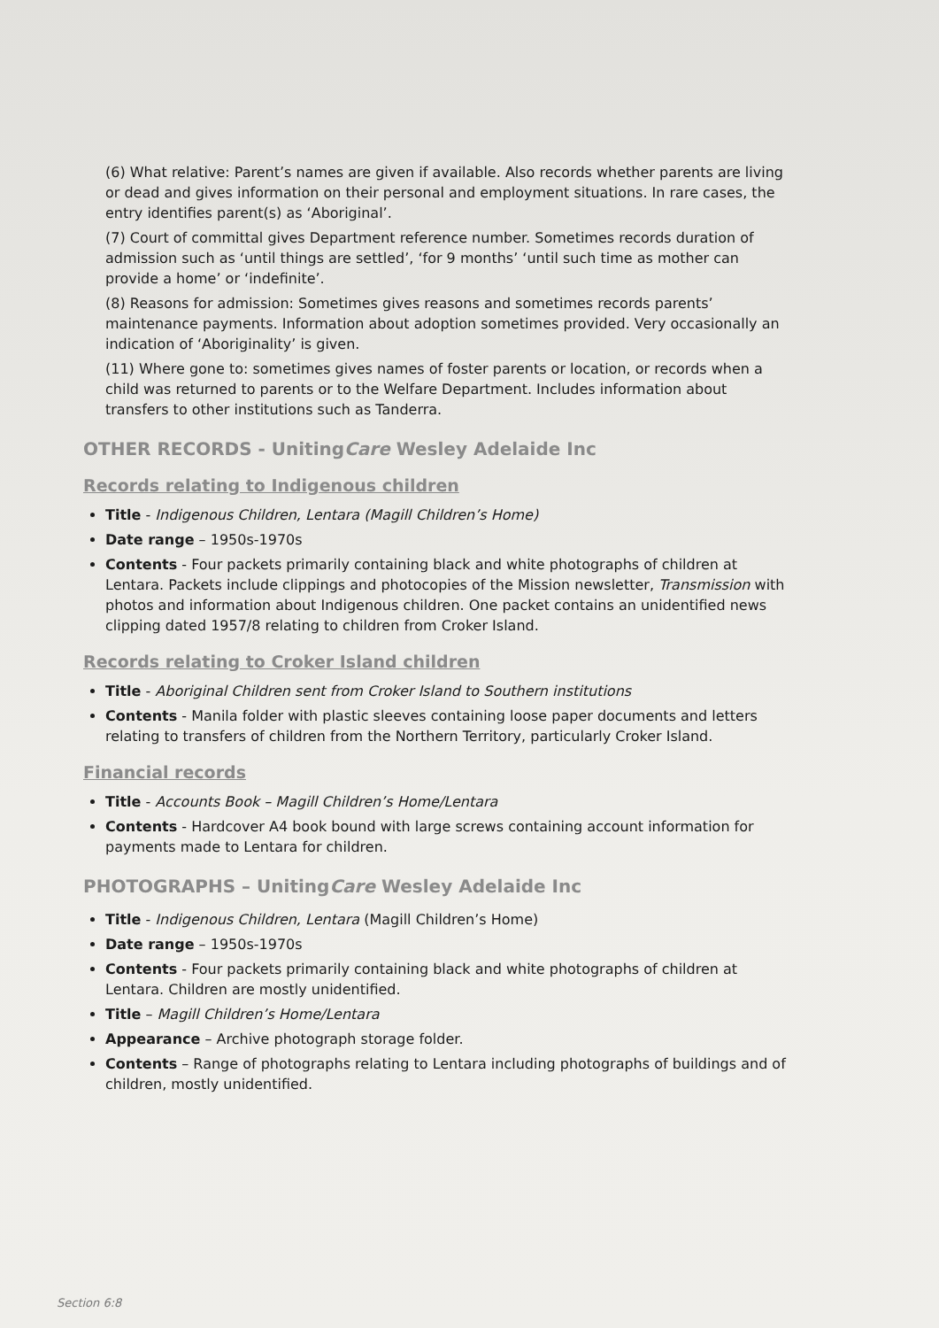(6) What relative: Parent’s names are given if available. Also records whether parents are living or dead and gives information on their personal and employment situations. In rare cases, the entry identifies parent(s) as ‘Aboriginal’.
(7) Court of committal gives Department reference number. Sometimes records duration of admission such as ‘until things are settled’, ‘for 9 months’ ‘until such time as mother can provide a home’ or ‘indefinite’.
(8) Reasons for admission: Sometimes gives reasons and sometimes records parents’ maintenance payments. Information about adoption sometimes provided. Very occasionally an indication of ‘Aboriginality’ is given.
(11) Where gone to: sometimes gives names of foster parents or location, or records when a child was returned to parents or to the Welfare Department. Includes information about transfers to other institutions such as Tanderra.
OTHER RECORDS - UnitingCare Wesley Adelaide Inc
Records relating to Indigenous children
Title - Indigenous Children, Lentara (Magill Children’s Home)
Date range – 1950s-1970s
Contents - Four packets primarily containing black and white photographs of children at Lentara. Packets include clippings and photocopies of the Mission newsletter, Transmission with photos and information about Indigenous children. One packet contains an unidentified news clipping dated 1957/8 relating to children from Croker Island.
Records relating to Croker Island children
Title - Aboriginal Children sent from Croker Island to Southern institutions
Contents - Manila folder with plastic sleeves containing loose paper documents and letters relating to transfers of children from the Northern Territory, particularly Croker Island.
Financial records
Title - Accounts Book – Magill Children’s Home/Lentara
Contents - Hardcover A4 book bound with large screws containing account information for payments made to Lentara for children.
PHOTOGRAPHS – UnitingCare Wesley Adelaide Inc
Title - Indigenous Children, Lentara (Magill Children’s Home)
Date range – 1950s-1970s
Contents - Four packets primarily containing black and white photographs of children at Lentara. Children are mostly unidentified.
Title – Magill Children’s Home/Lentara
Appearance – Archive photograph storage folder.
Contents – Range of photographs relating to Lentara including photographs of buildings and of children, mostly unidentified.
Section 6:8